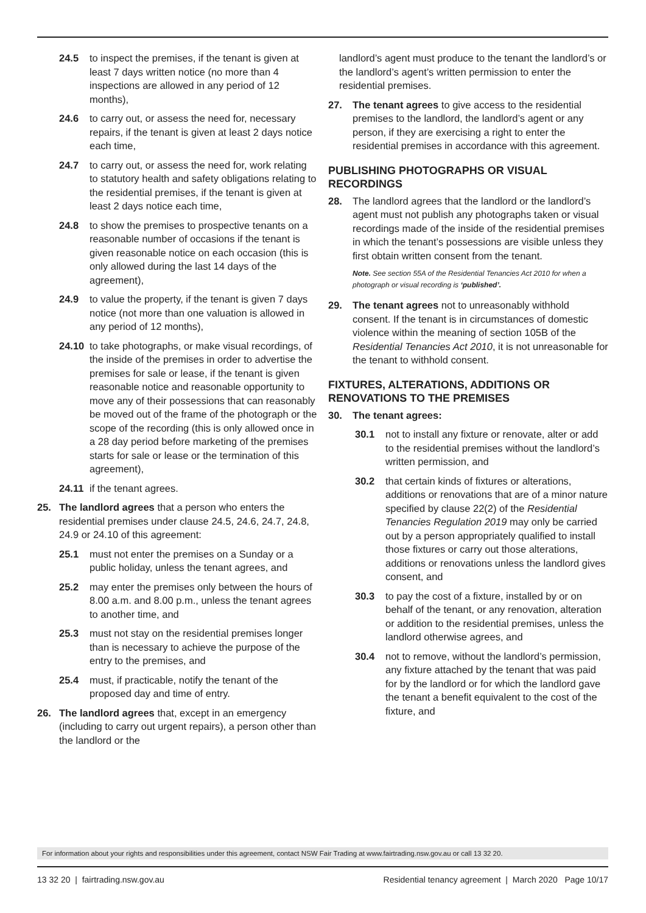24.5 to inspect the premises, if the tenant is given at least 7 days written notice (no more than 4 inspections are allowed in any period of 12 months),
24.6 to carry out, or assess the need for, necessary repairs, if the tenant is given at least 2 days notice each time,
24.7 to carry out, or assess the need for, work relating to statutory health and safety obligations relating to the residential premises, if the tenant is given at least 2 days notice each time,
24.8 to show the premises to prospective tenants on a reasonable number of occasions if the tenant is given reasonable notice on each occasion (this is only allowed during the last 14 days of the agreement),
24.9 to value the property, if the tenant is given 7 days notice (not more than one valuation is allowed in any period of 12 months),
24.10 to take photographs, or make visual recordings, of the inside of the premises in order to advertise the premises for sale or lease, if the tenant is given reasonable notice and reasonable opportunity to move any of their possessions that can reasonably be moved out of the frame of the photograph or the scope of the recording (this is only allowed once in a 28 day period before marketing of the premises starts for sale or lease or the termination of this agreement),
24.11 if the tenant agrees.
25. The landlord agrees that a person who enters the residential premises under clause 24.5, 24.6, 24.7, 24.8, 24.9 or 24.10 of this agreement:
25.1 must not enter the premises on a Sunday or a public holiday, unless the tenant agrees, and
25.2 may enter the premises only between the hours of 8.00 a.m. and 8.00 p.m., unless the tenant agrees to another time, and
25.3 must not stay on the residential premises longer than is necessary to achieve the purpose of the entry to the premises, and
25.4 must, if practicable, notify the tenant of the proposed day and time of entry.
26. The landlord agrees that, except in an emergency (including to carry out urgent repairs), a person other than the landlord or the
landlord’s agent must produce to the tenant the landlord’s or the landlord’s agent’s written permission to enter the residential premises.
27. The tenant agrees to give access to the residential premises to the landlord, the landlord’s agent or any person, if they are exercising a right to enter the residential premises in accordance with this agreement.
PUBLISHING PHOTOGRAPHS OR VISUAL RECORDINGS
28. The landlord agrees that the landlord or the landlord’s agent must not publish any photographs taken or visual recordings made of the inside of the residential premises in which the tenant’s possessions are visible unless they first obtain written consent from the tenant.
Note. See section 55A of the Residential Tenancies Act 2010 for when a photograph or visual recording is ‘published’.
29. The tenant agrees not to unreasonably withhold consent. If the tenant is in circumstances of domestic violence within the meaning of section 105B of the Residential Tenancies Act 2010, it is not unreasonable for the tenant to withhold consent.
FIXTURES, ALTERATIONS, ADDITIONS OR RENOVATIONS TO THE PREMISES
30. The tenant agrees:
30.1 not to install any fixture or renovate, alter or add to the residential premises without the landlord’s written permission, and
30.2 that certain kinds of fixtures or alterations, additions or renovations that are of a minor nature specified by clause 22(2) of the Residential Tenancies Regulation 2019 may only be carried out by a person appropriately qualified to install those fixtures or carry out those alterations, additions or renovations unless the landlord gives consent, and
30.3 to pay the cost of a fixture, installed by or on behalf of the tenant, or any renovation, alteration or addition to the residential premises, unless the landlord otherwise agrees, and
30.4 not to remove, without the landlord’s permission, any fixture attached by the tenant that was paid for by the landlord or for which the landlord gave the tenant a benefit equivalent to the cost of the fixture, and
For information about your rights and responsibilities under this agreement, contact NSW Fair Trading at www.fairtrading.nsw.gov.au or call 13 32 20.
13 32 20 | fairtrading.nsw.gov.au Residential tenancy agreement | March 2020 Page 10/17